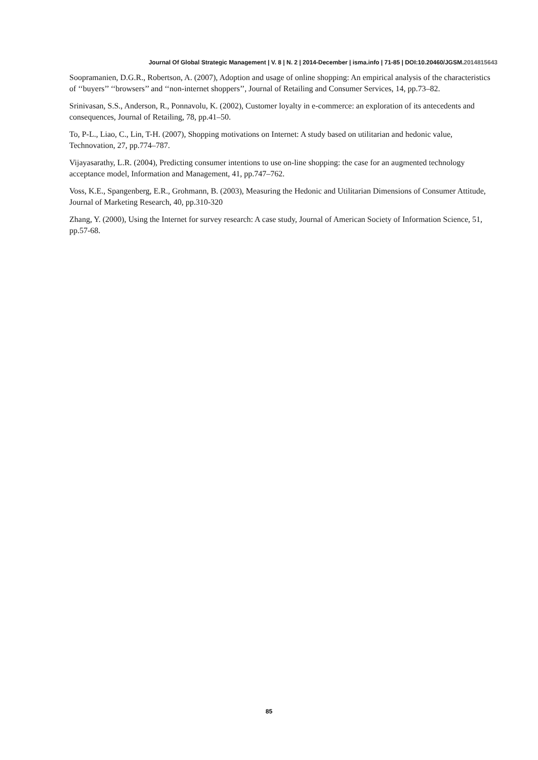Journal Of Global Strategic Management | V. 8 | N. 2 | 2014-December | isma.info | 71-85 | DOI:10.20460/JGSM.2014815643
Soopramanien, D.G.R., Robertson, A. (2007), Adoption and usage of online shopping: An empirical analysis of the characteristics of ‘‘buyers’’ ‘‘browsers’’ and ‘‘non-internet shoppers’’, Journal of Retailing and Consumer Services, 14, pp.73–82.
Srinivasan, S.S., Anderson, R., Ponnavolu, K. (2002), Customer loyalty in e-commerce: an exploration of its antecedents and consequences, Journal of Retailing, 78, pp.41–50.
To, P-L., Liao, C., Lin, T-H. (2007), Shopping motivations on Internet: A study based on utilitarian and hedonic value, Technovation, 27, pp.774–787.
Vijayasarathy, L.R. (2004), Predicting consumer intentions to use on-line shopping: the case for an augmented technology acceptance model, Information and Management, 41, pp.747–762.
Voss, K.E., Spangenberg, E.R., Grohmann, B. (2003), Measuring the Hedonic and Utilitarian Dimensions of Consumer Attitude, Journal of Marketing Research, 40, pp.310-320
Zhang, Y. (2000), Using the Internet for survey research: A case study, Journal of American Society of Information Science, 51, pp.57-68.
85